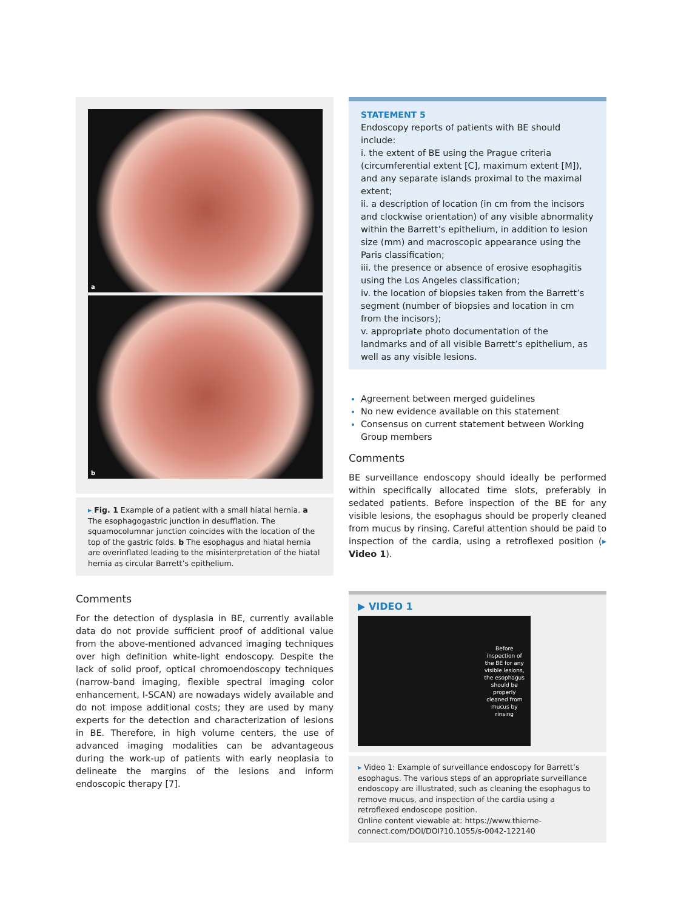a
b
▸ Fig. 1 Example of a patient with a small hiatal hernia. a The esophagogastric junction in desufflation. The squamocolumnar junction coincides with the location of the top of the gastric folds. b The esophagus and hiatal hernia are overinflated leading to the misinterpretation of the hiatal hernia as circular Barrett’s epithelium.
Comments
For the detection of dysplasia in BE, currently available data do not provide sufficient proof of additional value from the above-mentioned advanced imaging techniques over high definition white-light endoscopy. Despite the lack of solid proof, optical chromoendoscopy techniques (narrow-band imaging, flexible spectral imaging color enhancement, I-SCAN) are nowadays widely available and do not impose additional costs; they are used by many experts for the detection and characterization of lesions in BE. Therefore, in high volume centers, the use of advanced imaging modalities can be advantageous during the work-up of patients with early neoplasia to delineate the margins of the lesions and inform endoscopic therapy [7].
STATEMENT 5
Endoscopy reports of patients with BE should include:
i. the extent of BE using the Prague criteria (circumferential extent [C], maximum extent [M]), and any separate islands proximal to the maximal extent;
ii. a description of location (in cm from the incisors and clockwise orientation) of any visible abnormality within the Barrett’s epithelium, in addition to lesion size (mm) and macroscopic appearance using the Paris classification;
iii. the presence or absence of erosive esophagitis using the Los Angeles classification;
iv. the location of biopsies taken from the Barrett’s segment (number of biopsies and location in cm from the incisors);
v. appropriate photo documentation of the landmarks and of all visible Barrett’s epithelium, as well as any visible lesions.
Agreement between merged guidelines
No new evidence available on this statement
Consensus on current statement between Working Group members
Comments
BE surveillance endoscopy should ideally be performed within specifically allocated time slots, preferably in sedated patients. Before inspection of the BE for any visible lesions, the esophagus should be properly cleaned from mucus by rinsing. Careful attention should be paid to inspection of the cardia, using a retroflexed position (▸ Video 1).
▶ VIDEO 1
Before
inspection of
the BE for any
visible lesions,
the esophagus
should be
properly
cleaned from
mucus by
rinsing
▸ Video 1: Example of surveillance endoscopy for Barrett’s esophagus. The various steps of an appropriate surveillance endoscopy are illustrated, such as cleaning the esophagus to remove mucus, and inspection of the cardia using a retroflexed endoscope position.
Online content viewable at: https://www.thieme-connect.com/DOI/DOI?10.1055/s-0042-122140